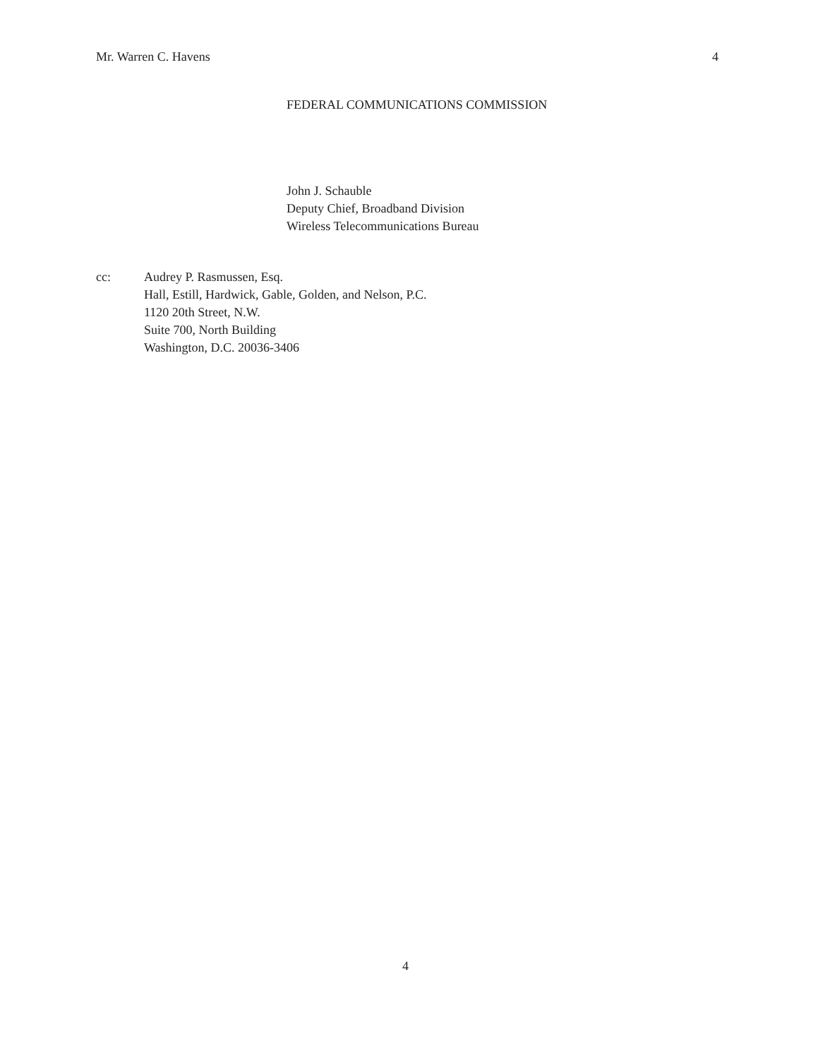Mr. Warren C. Havens 4
FEDERAL COMMUNICATIONS COMMISSION
John J. Schauble
Deputy Chief, Broadband Division
Wireless Telecommunications Bureau
cc: Audrey P. Rasmussen, Esq.
Hall, Estill, Hardwick, Gable, Golden, and Nelson, P.C.
1120 20th Street, N.W.
Suite 700, North Building
Washington, D.C. 20036-3406
4